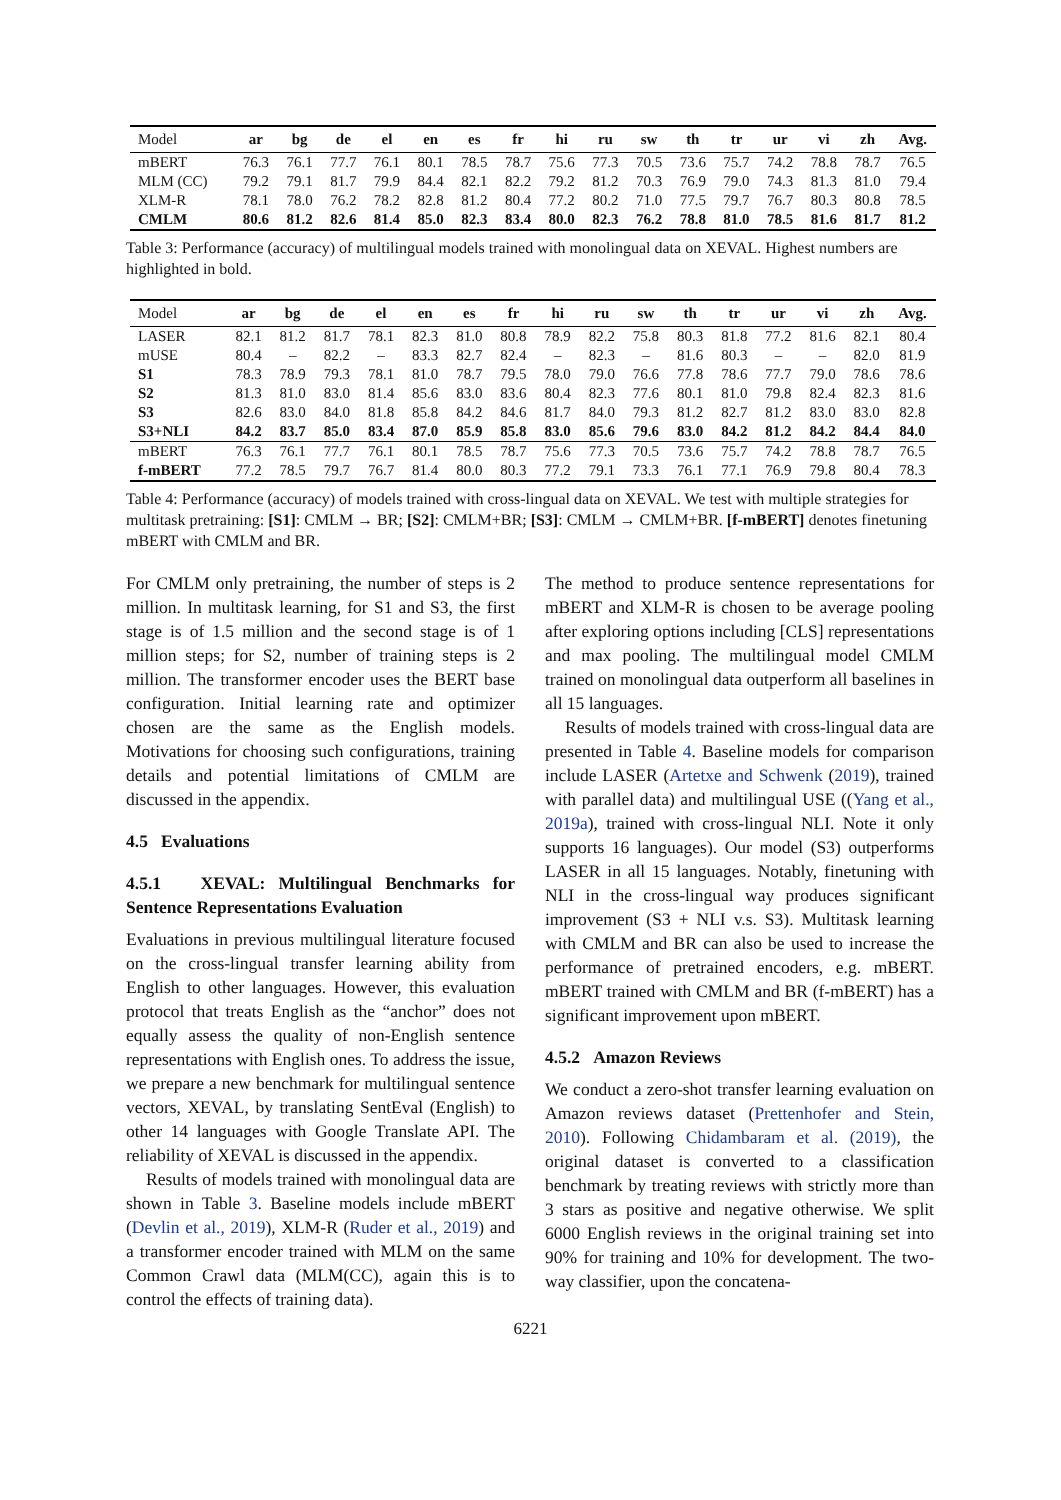| Model | ar | bg | de | el | en | es | fr | hi | ru | sw | th | tr | ur | vi | zh | Avg. |
| --- | --- | --- | --- | --- | --- | --- | --- | --- | --- | --- | --- | --- | --- | --- | --- | --- |
| mBERT | 76.3 | 76.1 | 77.7 | 76.1 | 80.1 | 78.5 | 78.7 | 75.6 | 77.3 | 70.5 | 73.6 | 75.7 | 74.2 | 78.8 | 78.7 | 76.5 |
| MLM (CC) | 79.2 | 79.1 | 81.7 | 79.9 | 84.4 | 82.1 | 82.2 | 79.2 | 81.2 | 70.3 | 76.9 | 79.0 | 74.3 | 81.3 | 81.0 | 79.4 |
| XLM-R | 78.1 | 78.0 | 76.2 | 78.2 | 82.8 | 81.2 | 80.4 | 77.2 | 80.2 | 71.0 | 77.5 | 79.7 | 76.7 | 80.3 | 80.8 | 78.5 |
| CMLM | 80.6 | 81.2 | 82.6 | 81.4 | 85.0 | 82.3 | 83.4 | 80.0 | 82.3 | 76.2 | 78.8 | 81.0 | 78.5 | 81.6 | 81.7 | 81.2 |
Table 3: Performance (accuracy) of multilingual models trained with monolingual data on XEVAL. Highest numbers are highlighted in bold.
| Model | ar | bg | de | el | en | es | fr | hi | ru | sw | th | tr | ur | vi | zh | Avg. |
| --- | --- | --- | --- | --- | --- | --- | --- | --- | --- | --- | --- | --- | --- | --- | --- | --- |
| LASER | 82.1 | 81.2 | 81.7 | 78.1 | 82.3 | 81.0 | 80.8 | 78.9 | 82.2 | 75.8 | 80.3 | 81.8 | 77.2 | 81.6 | 82.1 | 80.4 |
| mUSE | 80.4 | – | 82.2 | – | 83.3 | 82.7 | 82.4 | – | 82.3 | – | 81.6 | 80.3 | – | – | 82.0 | 81.9 |
| S1 | 78.3 | 78.9 | 79.3 | 78.1 | 81.0 | 78.7 | 79.5 | 78.0 | 79.0 | 76.6 | 77.8 | 78.6 | 77.7 | 79.0 | 78.6 | 78.6 |
| S2 | 81.3 | 81.0 | 83.0 | 81.4 | 85.6 | 83.0 | 83.6 | 80.4 | 82.3 | 77.6 | 80.1 | 81.0 | 79.8 | 82.4 | 82.3 | 81.6 |
| S3 | 82.6 | 83.0 | 84.0 | 81.8 | 85.8 | 84.2 | 84.6 | 81.7 | 84.0 | 79.3 | 81.2 | 82.7 | 81.2 | 83.0 | 83.0 | 82.8 |
| S3+NLI | 84.2 | 83.7 | 85.0 | 83.4 | 87.0 | 85.9 | 85.8 | 83.0 | 85.6 | 79.6 | 83.0 | 84.2 | 81.2 | 84.2 | 84.4 | 84.0 |
| mBERT | 76.3 | 76.1 | 77.7 | 76.1 | 80.1 | 78.5 | 78.7 | 75.6 | 77.3 | 70.5 | 73.6 | 75.7 | 74.2 | 78.8 | 78.7 | 76.5 |
| f-mBERT | 77.2 | 78.5 | 79.7 | 76.7 | 81.4 | 80.0 | 80.3 | 77.2 | 79.1 | 73.3 | 76.1 | 77.1 | 76.9 | 79.8 | 80.4 | 78.3 |
Table 4: Performance (accuracy) of models trained with cross-lingual data on XEVAL. We test with multiple strategies for multitask pretraining: [S1]: CMLM → BR; [S2]: CMLM+BR; [S3]: CMLM → CMLM+BR. [f-mBERT] denotes finetuning mBERT with CMLM and BR.
For CMLM only pretraining, the number of steps is 2 million. In multitask learning, for S1 and S3, the first stage is of 1.5 million and the second stage is of 1 million steps; for S2, number of training steps is 2 million. The transformer encoder uses the BERT base configuration. Initial learning rate and optimizer chosen are the same as the English models. Motivations for choosing such configurations, training details and potential limitations of CMLM are discussed in the appendix.
4.5 Evaluations
4.5.1 XEVAL: Multilingual Benchmarks for Sentence Representations Evaluation
Evaluations in previous multilingual literature focused on the cross-lingual transfer learning ability from English to other languages. However, this evaluation protocol that treats English as the “anchor” does not equally assess the quality of non-English sentence representations with English ones. To address the issue, we prepare a new benchmark for multilingual sentence vectors, XEVAL, by translating SentEval (English) to other 14 languages with Google Translate API. The reliability of XEVAL is discussed in the appendix.
Results of models trained with monolingual data are shown in Table 3. Baseline models include mBERT (Devlin et al., 2019), XLM-R (Ruder et al., 2019) and a transformer encoder trained with MLM on the same Common Crawl data (MLM(CC), again this is to control the effects of training data).
The method to produce sentence representations for mBERT and XLM-R is chosen to be average pooling after exploring options including [CLS] representations and max pooling. The multilingual model CMLM trained on monolingual data outperform all baselines in all 15 languages.
Results of models trained with cross-lingual data are presented in Table 4. Baseline models for comparison include LASER (Artetxe and Schwenk (2019), trained with parallel data) and multilingual USE ((Yang et al., 2019a), trained with cross-lingual NLI. Note it only supports 16 languages). Our model (S3) outperforms LASER in all 15 languages. Notably, finetuning with NLI in the cross-lingual way produces significant improvement (S3 + NLI v.s. S3). Multitask learning with CMLM and BR can also be used to increase the performance of pretrained encoders, e.g. mBERT. mBERT trained with CMLM and BR (f-mBERT) has a significant improvement upon mBERT.
4.5.2 Amazon Reviews
We conduct a zero-shot transfer learning evaluation on Amazon reviews dataset (Prettenhofer and Stein, 2010). Following Chidambaram et al. (2019), the original dataset is converted to a classification benchmark by treating reviews with strictly more than 3 stars as positive and negative otherwise. We split 6000 English reviews in the original training set into 90% for training and 10% for development. The two-way classifier, upon the concatena-
6221